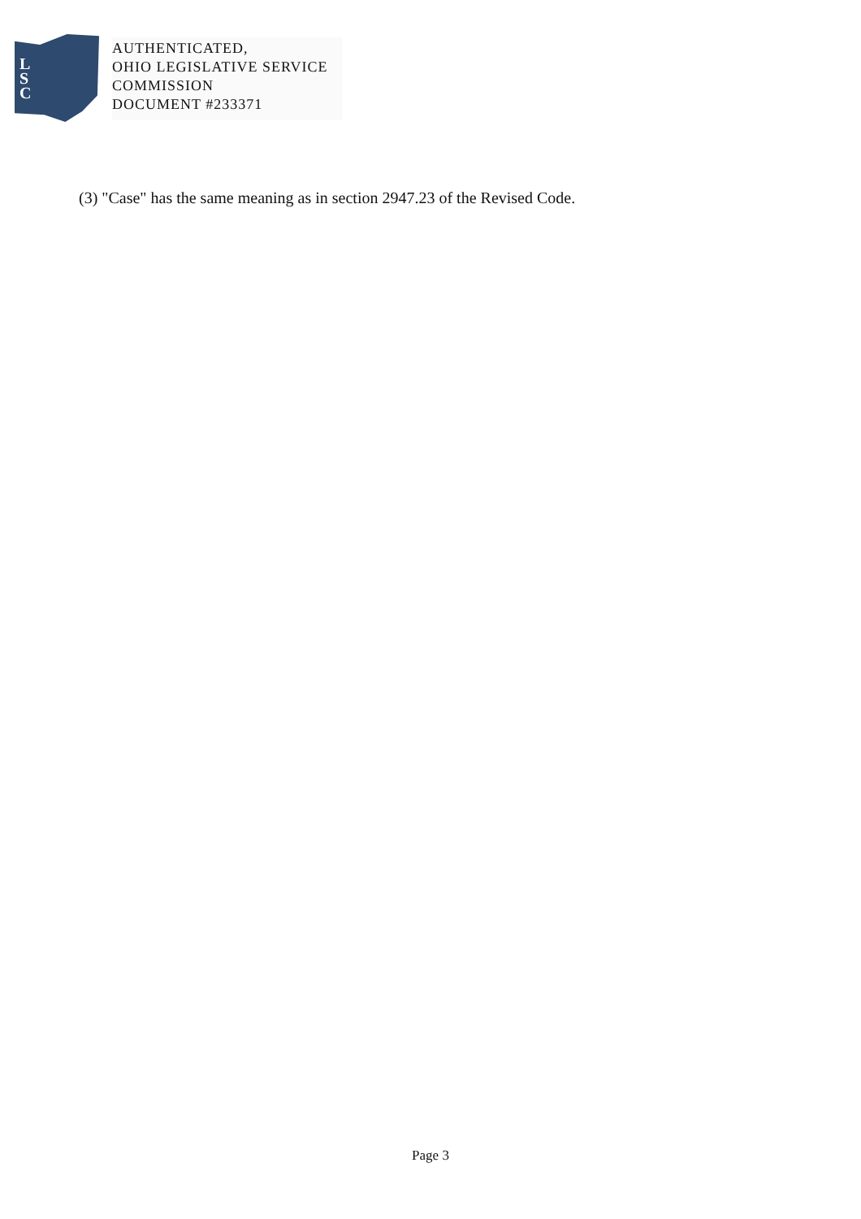L
S
C
AUTHENTICATED,
OHIO LEGISLATIVE SERVICE
COMMISSION
DOCUMENT #233371
(3) "Case" has the same meaning as in section 2947.23 of the Revised Code.
Page 3